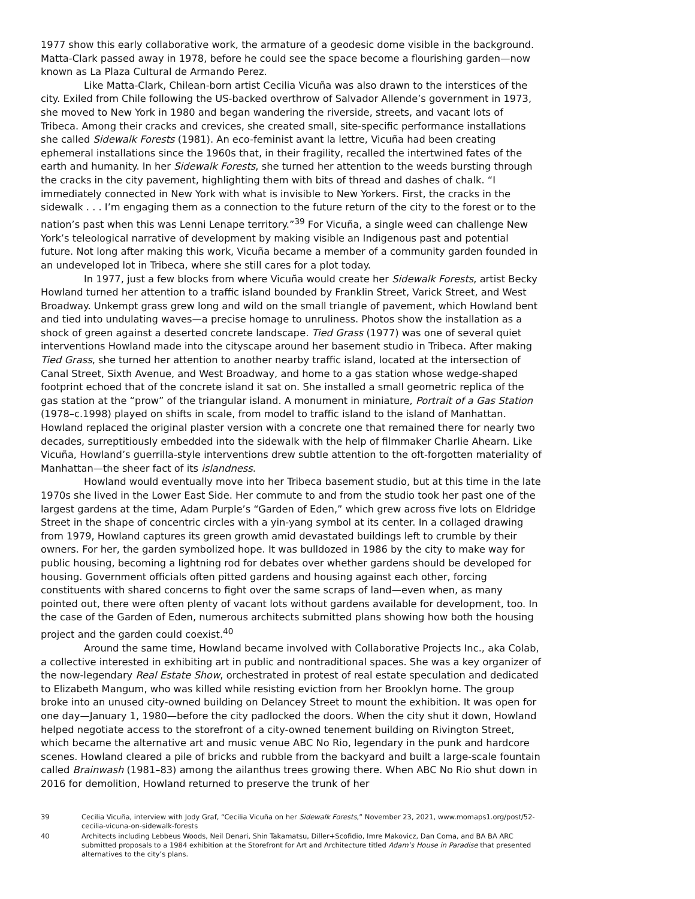1977 show this early collaborative work, the armature of a geodesic dome visible in the background. Matta-Clark passed away in 1978, before he could see the space become a flourishing garden—now known as La Plaza Cultural de Armando Perez.
Like Matta-Clark, Chilean-born artist Cecilia Vicuña was also drawn to the interstices of the city. Exiled from Chile following the US-backed overthrow of Salvador Allende’s government in 1973, she moved to New York in 1980 and began wandering the riverside, streets, and vacant lots of Tribeca. Among their cracks and crevices, she created small, site-specific performance installations she called Sidewalk Forests (1981). An eco-feminist avant la lettre, Vicuña had been creating ephemeral installations since the 1960s that, in their fragility, recalled the intertwined fates of the earth and humanity. In her Sidewalk Forests, she turned her attention to the weeds bursting through the cracks in the city pavement, highlighting them with bits of thread and dashes of chalk. “I immediately connected in New York with what is invisible to New Yorkers. First, the cracks in the sidewalk . . . I’m engaging them as a connection to the future return of the city to the forest or to the nation’s past when this was Lenni Lenape territory.”<sup>39</sup> For Vicuña, a single weed can challenge New York’s teleological narrative of development by making visible an Indigenous past and potential future. Not long after making this work, Vicuña became a member of a community garden founded in an undeveloped lot in Tribeca, where she still cares for a plot today.
In 1977, just a few blocks from where Vicuña would create her Sidewalk Forests, artist Becky Howland turned her attention to a traffic island bounded by Franklin Street, Varick Street, and West Broadway. Unkempt grass grew long and wild on the small triangle of pavement, which Howland bent and tied into undulating waves—a precise homage to unruliness. Photos show the installation as a shock of green against a deserted concrete landscape. Tied Grass (1977) was one of several quiet interventions Howland made into the cityscape around her basement studio in Tribeca. After making Tied Grass, she turned her attention to another nearby traffic island, located at the intersection of Canal Street, Sixth Avenue, and West Broadway, and home to a gas station whose wedge-shaped footprint echoed that of the concrete island it sat on. She installed a small geometric replica of the gas station at the “prow” of the triangular island. A monument in miniature, Portrait of a Gas Station (1978–c.1998) played on shifts in scale, from model to traffic island to the island of Manhattan. Howland replaced the original plaster version with a concrete one that remained there for nearly two decades, surreptitiously embedded into the sidewalk with the help of filmmaker Charlie Ahearn. Like Vicuña, Howland’s guerrilla-style interventions drew subtle attention to the oft-forgotten materiality of Manhattan—the sheer fact of its islandness.
Howland would eventually move into her Tribeca basement studio, but at this time in the late 1970s she lived in the Lower East Side. Her commute to and from the studio took her past one of the largest gardens at the time, Adam Purple’s “Garden of Eden,” which grew across five lots on Eldridge Street in the shape of concentric circles with a yin-yang symbol at its center. In a collaged drawing from 1979, Howland captures its green growth amid devastated buildings left to crumble by their owners. For her, the garden symbolized hope. It was bulldozed in 1986 by the city to make way for public housing, becoming a lightning rod for debates over whether gardens should be developed for housing. Government officials often pitted gardens and housing against each other, forcing constituents with shared concerns to fight over the same scraps of land—even when, as many pointed out, there were often plenty of vacant lots without gardens available for development, too. In the case of the Garden of Eden, numerous architects submitted plans showing how both the housing project and the garden could coexist.<sup>40</sup>
Around the same time, Howland became involved with Collaborative Projects Inc., aka Colab, a collective interested in exhibiting art in public and nontraditional spaces. She was a key organizer of the now-legendary Real Estate Show, orchestrated in protest of real estate speculation and dedicated to Elizabeth Mangum, who was killed while resisting eviction from her Brooklyn home. The group broke into an unused city-owned building on Delancey Street to mount the exhibition. It was open for one day—January 1, 1980—before the city padlocked the doors. When the city shut it down, Howland helped negotiate access to the storefront of a city-owned tenement building on Rivington Street, which became the alternative art and music venue ABC No Rio, legendary in the punk and hardcore scenes. Howland cleared a pile of bricks and rubble from the backyard and built a large-scale fountain called Brainwash (1981–83) among the ailanthus trees growing there. When ABC No Rio shut down in 2016 for demolition, Howland returned to preserve the trunk of her
39 Cecilia Vicuña, interview with Jody Graf, “Cecilia Vicuña on her Sidewalk Forests,” November 23, 2021, www.momaps1.org/post/52-cecilia-vicuna-on-sidewalk-forests
40 Architects including Lebbeus Woods, Neil Denari, Shin Takamatsu, Diller+Scofidio, Imre Makovicz, Dan Coma, and BA BA ARC submitted proposals to a 1984 exhibition at the Storefront for Art and Architecture titled Adam’s House in Paradise that presented alternatives to the city’s plans.